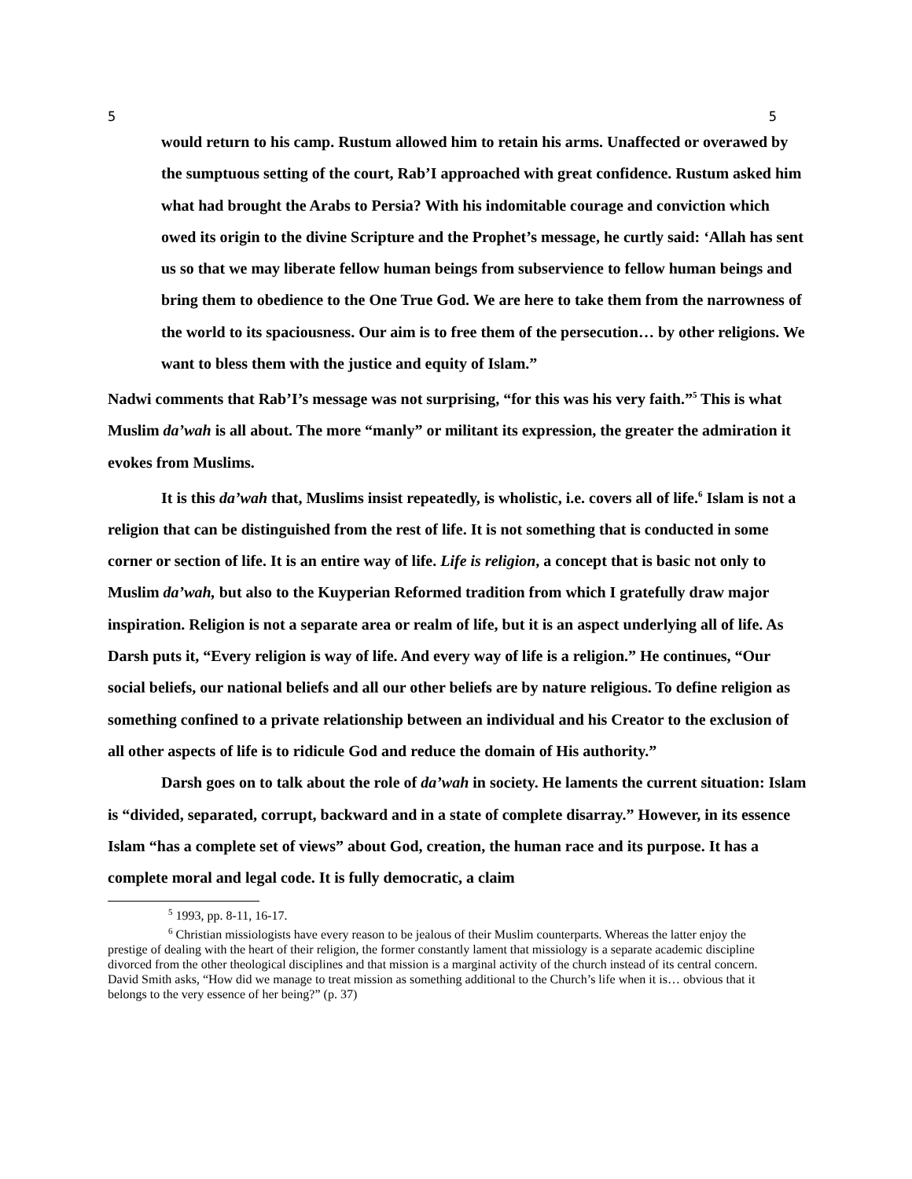5 5
would return to his camp. Rustum allowed him to retain his arms. Unaffected or overawed by the sumptuous setting of the court, Rab’I approached with great confidence. Rustum asked him what had brought the Arabs to Persia? With his indomitable courage and conviction which owed its origin to the divine Scripture and the Prophet’s message, he curtly said: ‘Allah has sent us so that we may liberate fellow human beings from subservience to fellow human beings and bring them to obedience to the One True God. We are here to take them from the narrowness of the world to its spaciousness. Our aim is to free them of the persecution… by other religions. We want to bless them with the justice and equity of Islam.”
Nadwi comments that Rab’I’s message was not surprising, “for this was his very faith.”<sup>5</sup> This is what Muslim da’wah is all about. The more “manly” or militant its expression, the greater the admiration it evokes from Muslims.
It is this da’wah that, Muslims insist repeatedly, is wholistic, i.e. covers all of life.<sup>6</sup> Islam is not a religion that can be distinguished from the rest of life. It is not something that is conducted in some corner or section of life. It is an entire way of life. Life is religion, a concept that is basic not only to Muslim da’wah, but also to the Kuyperian Reformed tradition from which I gratefully draw major inspiration. Religion is not a separate area or realm of life, but it is an aspect underlying all of life. As Darsh puts it, “Every religion is way of life. And every way of life is a religion.” He continues, “Our social beliefs, our national beliefs and all our other beliefs are by nature religious. To define religion as something confined to a private relationship between an individual and his Creator to the exclusion of all other aspects of life is to ridicule God and reduce the domain of His authority.”
Darsh goes on to talk about the role of da’wah in society. He laments the current situation: Islam is “divided, separated, corrupt, backward and in a state of complete disarray.” However, in its essence Islam “has a complete set of views” about God, creation, the human race and its purpose. It has a complete moral and legal code. It is fully democratic, a claim
<sup>5</sup> 1993, pp. 8-11, 16-17.
<sup>6</sup> Christian missiologists have every reason to be jealous of their Muslim counterparts. Whereas the latter enjoy the prestige of dealing with the heart of their religion, the former constantly lament that missiology is a separate academic discipline divorced from the other theological disciplines and that mission is a marginal activity of the church instead of its central concern. David Smith asks, “How did we manage to treat mission as something additional to the Church’s life when it is… obvious that it belongs to the very essence of her being?” (p. 37)